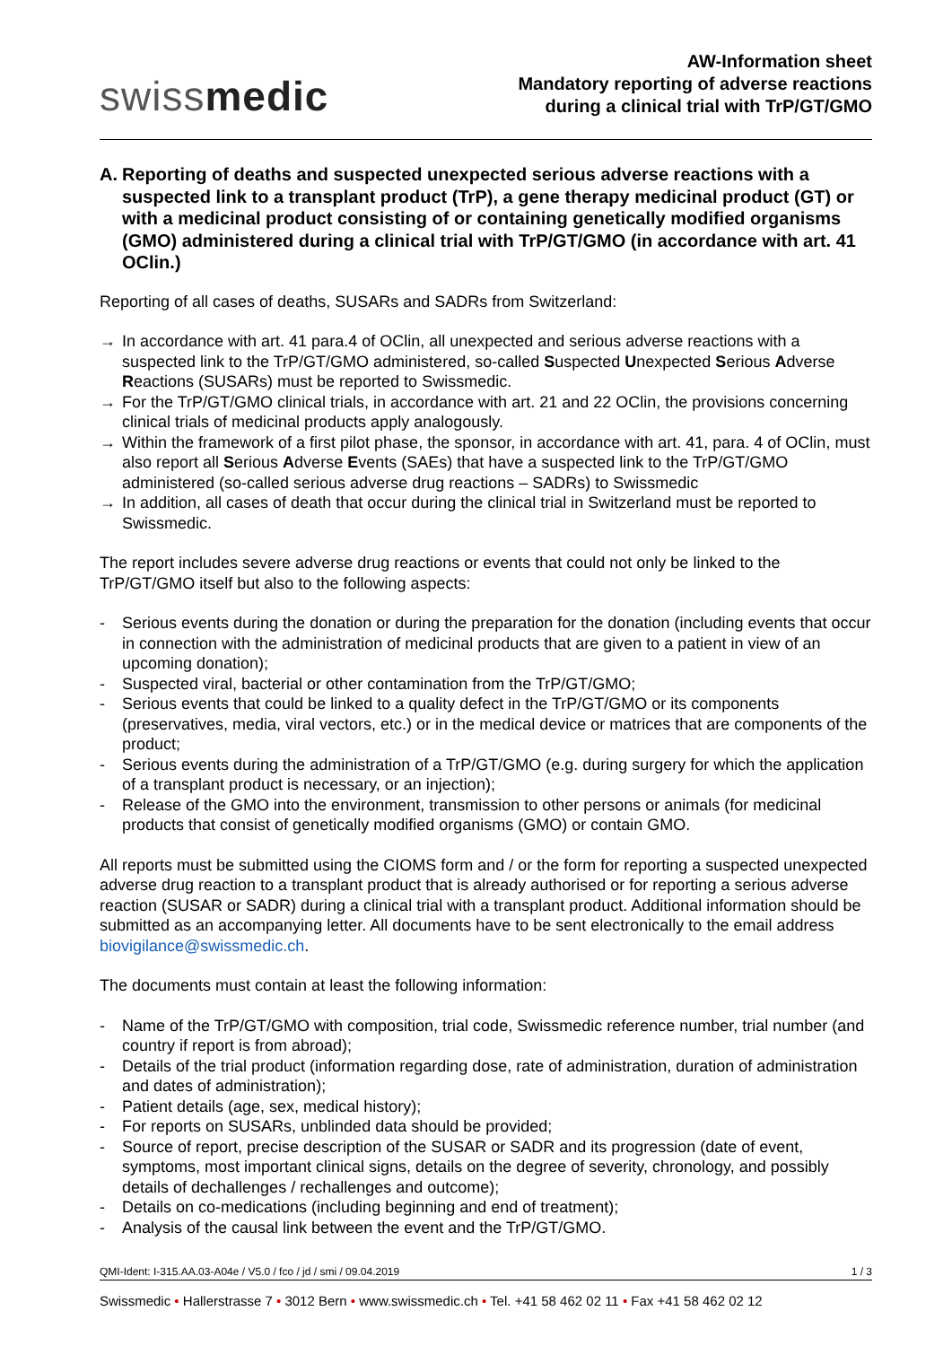swissmedic
AW-Information sheet
Mandatory reporting of adverse reactions
during a clinical trial with TrP/GT/GMO
A. Reporting of deaths and suspected unexpected serious adverse reactions with a suspected link to a transplant product (TrP), a gene therapy medicinal product (GT) or with a medicinal product consisting of or containing genetically modified organisms (GMO) administered during a clinical trial with TrP/GT/GMO (in accordance with art. 41 OClin.)
Reporting of all cases of deaths, SUSARs and SADRs from Switzerland:
→ In accordance with art. 41 para.4 of OClin, all unexpected and serious adverse reactions with a suspected link to the TrP/GT/GMO administered, so-called Suspected Unexpected Serious Adverse Reactions (SUSARs) must be reported to Swissmedic.
→ For the TrP/GT/GMO clinical trials, in accordance with art. 21 and 22 OClin, the provisions concerning clinical trials of medicinal products apply analogously.
→ Within the framework of a first pilot phase, the sponsor, in accordance with art. 41, para. 4 of OClin, must also report all Serious Adverse Events (SAEs) that have a suspected link to the TrP/GT/GMO administered (so-called serious adverse drug reactions – SADRs) to Swissmedic
→ In addition, all cases of death that occur during the clinical trial in Switzerland must be reported to Swissmedic.
The report includes severe adverse drug reactions or events that could not only be linked to the TrP/GT/GMO itself but also to the following aspects:
- Serious events during the donation or during the preparation for the donation (including events that occur in connection with the administration of medicinal products that are given to a patient in view of an upcoming donation);
- Suspected viral, bacterial or other contamination from the TrP/GT/GMO;
- Serious events that could be linked to a quality defect in the TrP/GT/GMO or its components (preservatives, media, viral vectors, etc.) or in the medical device or matrices that are components of the product;
- Serious events during the administration of a TrP/GT/GMO (e.g. during surgery for which the application of a transplant product is necessary, or an injection);
- Release of the GMO into the environment, transmission to other persons or animals (for medicinal products that consist of genetically modified organisms (GMO) or contain GMO.
All reports must be submitted using the CIOMS form and / or the form for reporting a suspected unexpected adverse drug reaction to a transplant product that is already authorised or for reporting a serious adverse reaction (SUSAR or SADR) during a clinical trial with a transplant product. Additional information should be submitted as an accompanying letter. All documents have to be sent electronically to the email address biovigilance@swissmedic.ch.
The documents must contain at least the following information:
- Name of the TrP/GT/GMO with composition, trial code, Swissmedic reference number, trial number (and country if report is from abroad);
- Details of the trial product (information regarding dose, rate of administration, duration of administration and dates of administration);
- Patient details (age, sex, medical history);
- For reports on SUSARs, unblinded data should be provided;
- Source of report, precise description of the SUSAR or SADR and its progression (date of event, symptoms, most important clinical signs, details on the degree of severity, chronology, and possibly details of dechallenges / rechallenges and outcome);
- Details on co-medications (including beginning and end of treatment);
- Analysis of the causal link between the event and the TrP/GT/GMO.
QMI-Ident: I-315.AA.03-A04e / V5.0 / fco / jd / smi / 09.04.2019 1 / 3
Swissmedic • Hallerstrasse 7 • 3012 Bern • www.swissmedic.ch • Tel. +41 58 462 02 11 • Fax +41 58 462 02 12